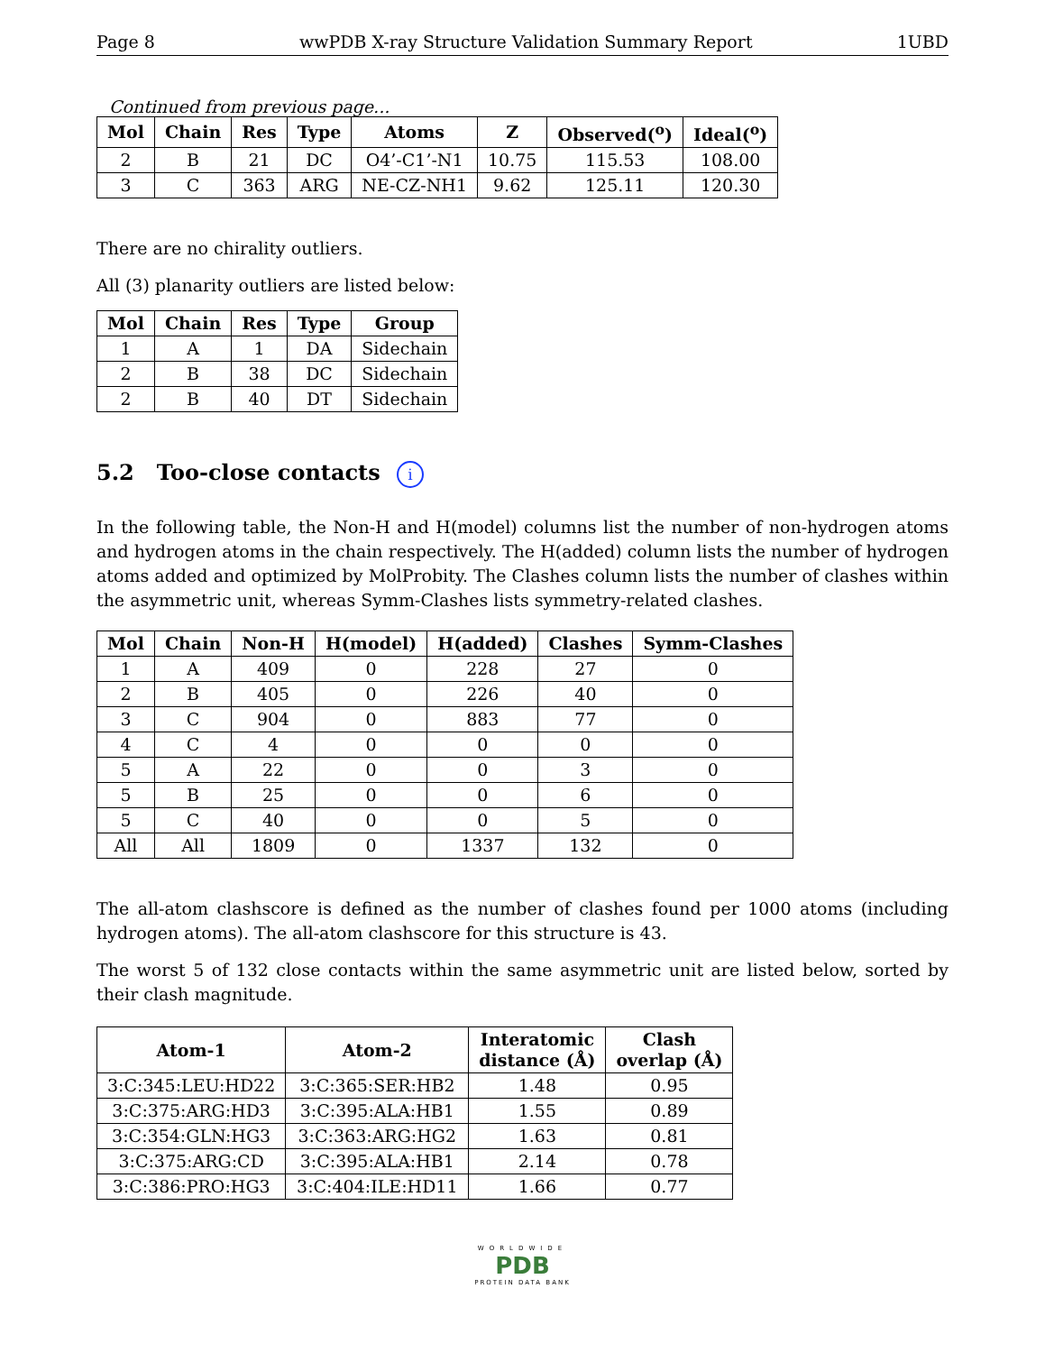Page 8 wwPDB X-ray Structure Validation Summary Report 1UBD
Continued from previous page...
| Mol | Chain | Res | Type | Atoms | Z | Observed(<sup>o</sup>) | Ideal(<sup>o</sup>) |
| --- | --- | --- | --- | --- | --- | --- | --- |
| 2 | B | 21 | DC | O4’-C1’-N1 | 10.75 | 115.53 | 108.00 |
| 3 | C | 363 | ARG | NE-CZ-NH1 | 9.62 | 125.11 | 120.30 |
There are no chirality outliers.
All (3) planarity outliers are listed below:
| Mol | Chain | Res | Type | Group |
| --- | --- | --- | --- | --- |
| 1 | A | 1 | DA | Sidechain |
| 2 | B | 38 | DC | Sidechain |
| 2 | B | 40 | DT | Sidechain |
5.2 Too-close contacts i
In the following table, the Non-H and H(model) columns list the number of non-hydrogen atoms and hydrogen atoms in the chain respectively. The H(added) column lists the number of hydrogen atoms added and optimized by MolProbity. The Clashes column lists the number of clashes within the asymmetric unit, whereas Symm-Clashes lists symmetry-related clashes.
| Mol | Chain | Non-H | H(model) | H(added) | Clashes | Symm-Clashes |
| --- | --- | --- | --- | --- | --- | --- |
| 1 | A | 409 | 0 | 228 | 27 | 0 |
| 2 | B | 405 | 0 | 226 | 40 | 0 |
| 3 | C | 904 | 0 | 883 | 77 | 0 |
| 4 | C | 4 | 0 | 0 | 0 | 0 |
| 5 | A | 22 | 0 | 0 | 3 | 0 |
| 5 | B | 25 | 0 | 0 | 6 | 0 |
| 5 | C | 40 | 0 | 0 | 5 | 0 |
| All | All | 1809 | 0 | 1337 | 132 | 0 |
The all-atom clashscore is defined as the number of clashes found per 1000 atoms (including hydrogen atoms). The all-atom clashscore for this structure is 43.
The worst 5 of 132 close contacts within the same asymmetric unit are listed below, sorted by their clash magnitude.
| Atom-1 | Atom-2 | Interatomic distance (Å) | Clash overlap (Å) |
| --- | --- | --- | --- |
| 3:C:345:LEU:HD22 | 3:C:365:SER:HB2 | 1.48 | 0.95 |
| 3:C:375:ARG:HD3 | 3:C:395:ALA:HB1 | 1.55 | 0.89 |
| 3:C:354:GLN:HG3 | 3:C:363:ARG:HG2 | 1.63 | 0.81 |
| 3:C:375:ARG:CD | 3:C:395:ALA:HB1 | 2.14 | 0.78 |
| 3:C:386:PRO:HG3 | 3:C:404:ILE:HD11 | 1.66 | 0.77 |
WORLDWIDE
PDB
PROTEIN DATA BANK